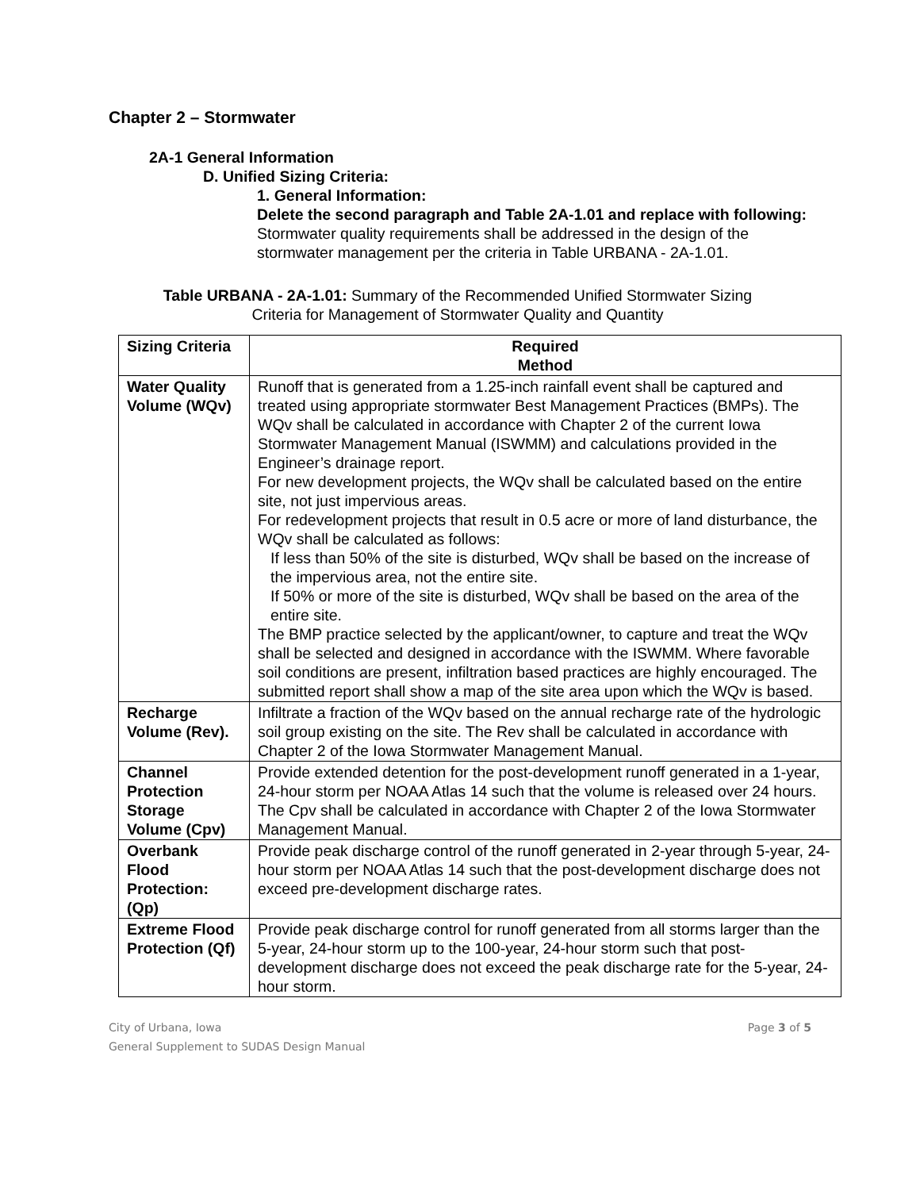Chapter 2 – Stormwater
2A-1 General Information
D. Unified Sizing Criteria:
1. General Information:
Delete the second paragraph and Table 2A-1.01 and replace with following:
Stormwater quality requirements shall be addressed in the design of the stormwater management per the criteria in Table URBANA - 2A-1.01.
Table URBANA - 2A-1.01: Summary of the Recommended Unified Stormwater Sizing
Criteria for Management of Stormwater Quality and Quantity
| Sizing Criteria | Required Method |
| --- | --- |
| Water Quality Volume (WQv) | Runoff that is generated from a 1.25-inch rainfall event shall be captured and treated using appropriate stormwater Best Management Practices (BMPs). The WQv shall be calculated in accordance with Chapter 2 of the current Iowa Stormwater Management Manual (ISWMM) and calculations provided in the Engineer’s drainage report. For new development projects, the WQv shall be calculated based on the entire site, not just impervious areas. For redevelopment projects that result in 0.5 acre or more of land disturbance, the WQv shall be calculated as follows: If less than 50% of the site is disturbed, WQv shall be based on the increase of the impervious area, not the entire site. If 50% or more of the site is disturbed, WQv shall be based on the area of the entire site. The BMP practice selected by the applicant/owner, to capture and treat the WQv shall be selected and designed in accordance with the ISWMM. Where favorable soil conditions are present, infiltration based practices are highly encouraged. The submitted report shall show a map of the site area upon which the WQv is based. |
| Recharge Volume (Rev). | Infiltrate a fraction of the WQv based on the annual recharge rate of the hydrologic soil group existing on the site. The Rev shall be calculated in accordance with Chapter 2 of the Iowa Stormwater Management Manual. |
| Channel Protection Storage Volume (Cpv) | Provide extended detention for the post-development runoff generated in a 1-year, 24-hour storm per NOAA Atlas 14 such that the volume is released over 24 hours. The Cpv shall be calculated in accordance with Chapter 2 of the Iowa Stormwater Management Manual. |
| Overbank Flood Protection: (Qp) | Provide peak discharge control of the runoff generated in 2-year through 5-year, 24-hour storm per NOAA Atlas 14 such that the post-development discharge does not exceed pre-development discharge rates. |
| Extreme Flood Protection (Qf) | Provide peak discharge control for runoff generated from all storms larger than the 5-year, 24-hour storm up to the 100-year, 24-hour storm such that post- development discharge does not exceed the peak discharge rate for the 5-year, 24-hour storm. |
City of Urbana, Iowa
General Supplement to SUDAS Design Manual
Page 3 of 5